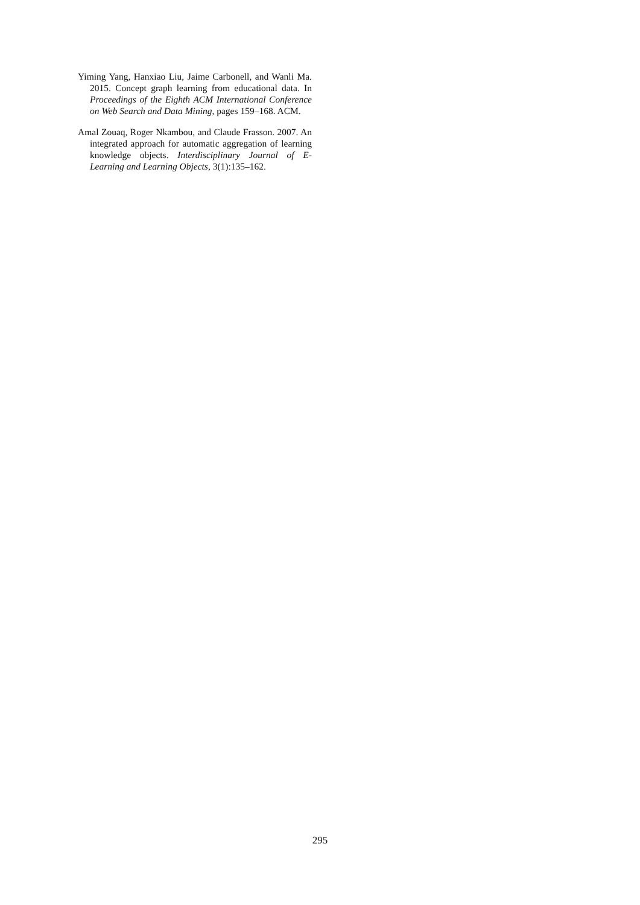Yiming Yang, Hanxiao Liu, Jaime Carbonell, and Wanli Ma. 2015. Concept graph learning from educational data. In Proceedings of the Eighth ACM International Conference on Web Search and Data Mining, pages 159–168. ACM.
Amal Zouaq, Roger Nkambou, and Claude Frasson. 2007. An integrated approach for automatic aggregation of learning knowledge objects. Interdisciplinary Journal of E-Learning and Learning Objects, 3(1):135–162.
295